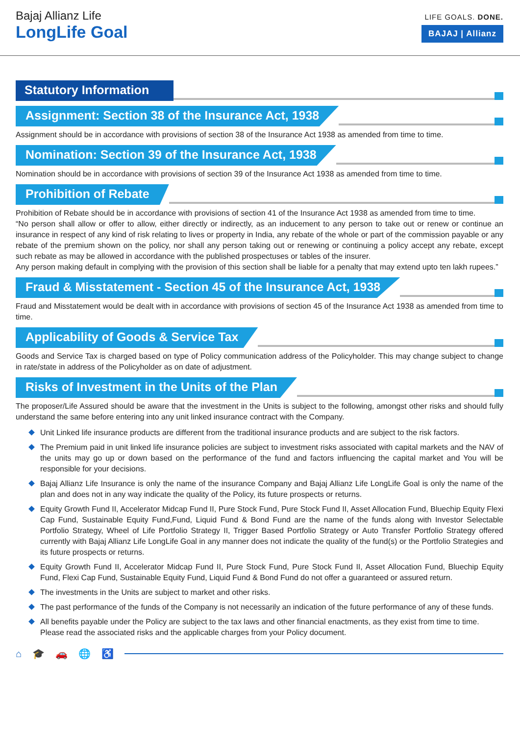Bajaj Allianz Life
LongLife Goal
LIFE GOALS. DONE.
BAJAJ | Allianz
Statutory Information
Assignment: Section 38 of the Insurance Act, 1938
Assignment should be in accordance with provisions of section 38 of the Insurance Act 1938 as amended from time to time.
Nomination: Section 39 of the Insurance Act, 1938
Nomination should be in accordance with provisions of section 39 of the Insurance Act 1938 as amended from time to time.
Prohibition of Rebate
Prohibition of Rebate should be in accordance with provisions of section 41 of the Insurance Act 1938 as amended from time to time.
“No person shall allow or offer to allow, either directly or indirectly, as an inducement to any person to take out or renew or continue an insurance in respect of any kind of risk relating to lives or property in India, any rebate of the whole or part of the commission payable or any rebate of the premium shown on the policy, nor shall any person taking out or renewing or continuing a policy accept any rebate, except such rebate as may be allowed in accordance with the published prospectuses or tables of the insurer.
Any person making default in complying with the provision of this section shall be liable for a penalty that may extend upto ten lakh rupees.”
Fraud & Misstatement - Section 45 of the Insurance Act, 1938
Fraud and Misstatement would be dealt with in accordance with provisions of section 45 of the Insurance Act 1938 as amended from time to time.
Applicability of Goods & Service Tax
Goods and Service Tax is charged based on type of Policy communication address of the Policyholder. This may change subject to change in rate/state in address of the Policyholder as on date of adjustment.
Risks of Investment in the Units of the Plan
The proposer/Life Assured should be aware that the investment in the Units is subject to the following, amongst other risks and should fully understand the same before entering into any unit linked insurance contract with the Company.
Unit Linked life insurance products are different from the traditional insurance products and are subject to the risk factors.
The Premium paid in unit linked life insurance policies are subject to investment risks associated with capital markets and the NAV of the units may go up or down based on the performance of the fund and factors influencing the capital market and You will be responsible for your decisions.
Bajaj Allianz Life Insurance is only the name of the insurance Company and Bajaj Allianz Life LongLife Goal is only the name of the plan and does not in any way indicate the quality of the Policy, its future prospects or returns.
Equity Growth Fund II, Accelerator Midcap Fund II, Pure Stock Fund, Pure Stock Fund II, Asset Allocation Fund, Bluechip Equity Flexi Cap Fund, Sustainable Equity Fund,Fund, Liquid Fund & Bond Fund are the name of the funds along with Investor Selectable Portfolio Strategy, Wheel of Life Portfolio Strategy II, Trigger Based Portfolio Strategy or Auto Transfer Portfolio Strategy offered currently with Bajaj Allianz Life LongLife Goal in any manner does not indicate the quality of the fund(s) or the Portfolio Strategies and its future prospects or returns.
Equity Growth Fund II, Accelerator Midcap Fund II, Pure Stock Fund, Pure Stock Fund II, Asset Allocation Fund, Bluechip Equity Fund, Flexi Cap Fund, Sustainable Equity Fund, Liquid Fund & Bond Fund do not offer a guaranteed or assured return.
The investments in the Units are subject to market and other risks.
The past performance of the funds of the Company is not necessarily an indication of the future performance of any of these funds.
All benefits payable under the Policy are subject to the tax laws and other financial enactments, as they exist from time to time.
Please read the associated risks and the applicable charges from your Policy document.
⌂ 🎓 🚗 🌐 ♿